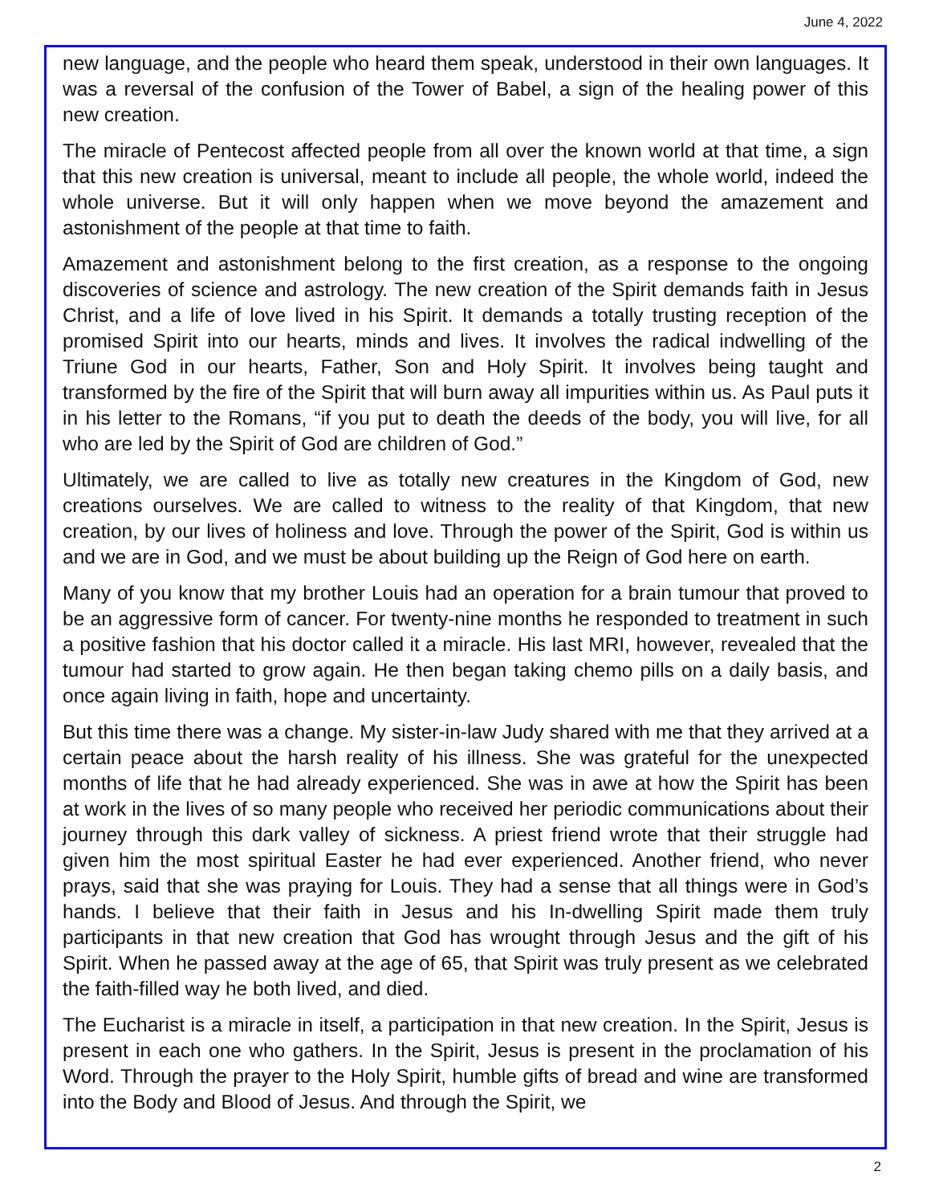June 4, 2022
new language, and the people who heard them speak, understood in their own lan­guages. It was a reversal of the confusion of the Tower of Babel, a sign of the healing power of this new creation.
The miracle of Pentecost affected people from all over the known world at that time, a sign that this new creation is universal, meant to include all people, the whole world, indeed the whole universe. But it will only happen when we move beyond the amaze­ment and astonishment of the people at that time to faith.
Amazement and astonishment belong to the first creation, as a response to the on­going discoveries of science and astrology. The new creation of the Spirit demands faith in Jesus Christ, and a life of love lived in his Spirit. It demands a totally trusting reception of the promised Spirit into our hearts, minds and lives. It involves the radical indwelling of the Triune God in our hearts, Father, Son and Holy Spirit. It involves be­ing taught and transformed by the fire of the Spirit that will burn away all impurities within us. As Paul puts it in his letter to the Romans, “if you put to death the deeds of the body, you will live, for all who are led by the Spirit of God are children of God.”
Ultimately, we are called to live as totally new creatures in the Kingdom of God, new creations ourselves. We are called to witness to the reality of that Kingdom, that new creation, by our lives of holiness and love. Through the power of the Spirit, God is within us and we are in God, and we must be about building up the Reign of God here on earth.
Many of you know that my brother Louis had an operation for a brain tumour that proved to be an aggressive form of cancer. For twenty-nine months he responded to treatment in such a positive fashion that his doctor called it a miracle. His last MRI, however, revealed that the tumour had started to grow again. He then began taking chemo pills on a daily basis, and once again living in faith, hope and uncertainty.
But this time there was a change. My sister-in-law Judy shared with me that they ar­rived at a certain peace about the harsh reality of his illness. She was grateful for the unexpected months of life that he had already experienced. She was in awe at how the Spirit has been at work in the lives of so many people who received her periodic communications about their journey through this dark valley of sickness. A priest friend wrote that their struggle had given him the most spiritual Easter he had ever ex­perienced. Another friend, who never prays, said that she was praying for Louis. They had a sense that all things were in God’s hands. I believe that their faith in Jesus and his In-dwelling Spirit made them truly participants in that new creation that God has wrought through Jesus and the gift of his Spirit. When he passed away at the age of 65, that Spirit was truly present as we celebrated the faith-filled way he both lived, and died.
The Eucharist is a miracle in itself, a participation in that new creation. In the Spirit, Jesus is present in each one who gathers. In the Spirit, Jesus is present in the procla­mation of his Word. Through the prayer to the Holy Spirit, humble gifts of bread and wine are transformed into the Body and Blood of Jesus. And through the Spirit, we
2